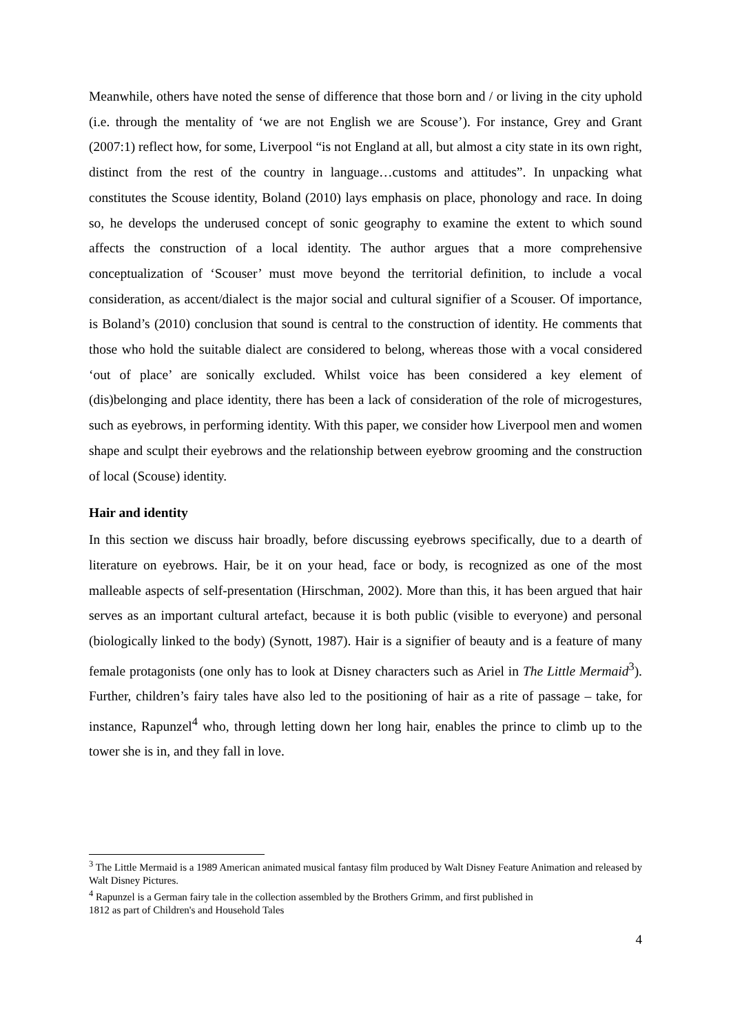Meanwhile, others have noted the sense of difference that those born and / or living in the city uphold (i.e. through the mentality of ‘we are not English we are Scouse’). For instance, Grey and Grant (2007:1) reflect how, for some, Liverpool “is not England at all, but almost a city state in its own right, distinct from the rest of the country in language…customs and attitudes”. In unpacking what constitutes the Scouse identity, Boland (2010) lays emphasis on place, phonology and race. In doing so, he develops the underused concept of sonic geography to examine the extent to which sound affects the construction of a local identity. The author argues that a more comprehensive conceptualization of ‘Scouser’ must move beyond the territorial definition, to include a vocal consideration, as accent/dialect is the major social and cultural signifier of a Scouser. Of importance, is Boland’s (2010) conclusion that sound is central to the construction of identity. He comments that those who hold the suitable dialect are considered to belong, whereas those with a vocal considered ‘out of place’ are sonically excluded. Whilst voice has been considered a key element of (dis)belonging and place identity, there has been a lack of consideration of the role of microgestures, such as eyebrows, in performing identity. With this paper, we consider how Liverpool men and women shape and sculpt their eyebrows and the relationship between eyebrow grooming and the construction of local (Scouse) identity.
Hair and identity
In this section we discuss hair broadly, before discussing eyebrows specifically, due to a dearth of literature on eyebrows. Hair, be it on your head, face or body, is recognized as one of the most malleable aspects of self-presentation (Hirschman, 2002). More than this, it has been argued that hair serves as an important cultural artefact, because it is both public (visible to everyone) and personal (biologically linked to the body) (Synott, 1987). Hair is a signifier of beauty and is a feature of many female protagonists (one only has to look at Disney characters such as Ariel in The Little Mermaid<sup>3</sup>). Further, children’s fairy tales have also led to the positioning of hair as a rite of passage – take, for instance, Rapunzel<sup>4</sup> who, through letting down her long hair, enables the prince to climb up to the tower she is in, and they fall in love.
<sup>3</sup> The Little Mermaid is a 1989 American animated musical fantasy film produced by Walt Disney Feature Animation and released by Walt Disney Pictures.
<sup>4</sup> Rapunzel is a German fairy tale in the collection assembled by the Brothers Grimm, and first published in
1812 as part of Children's and Household Tales
4